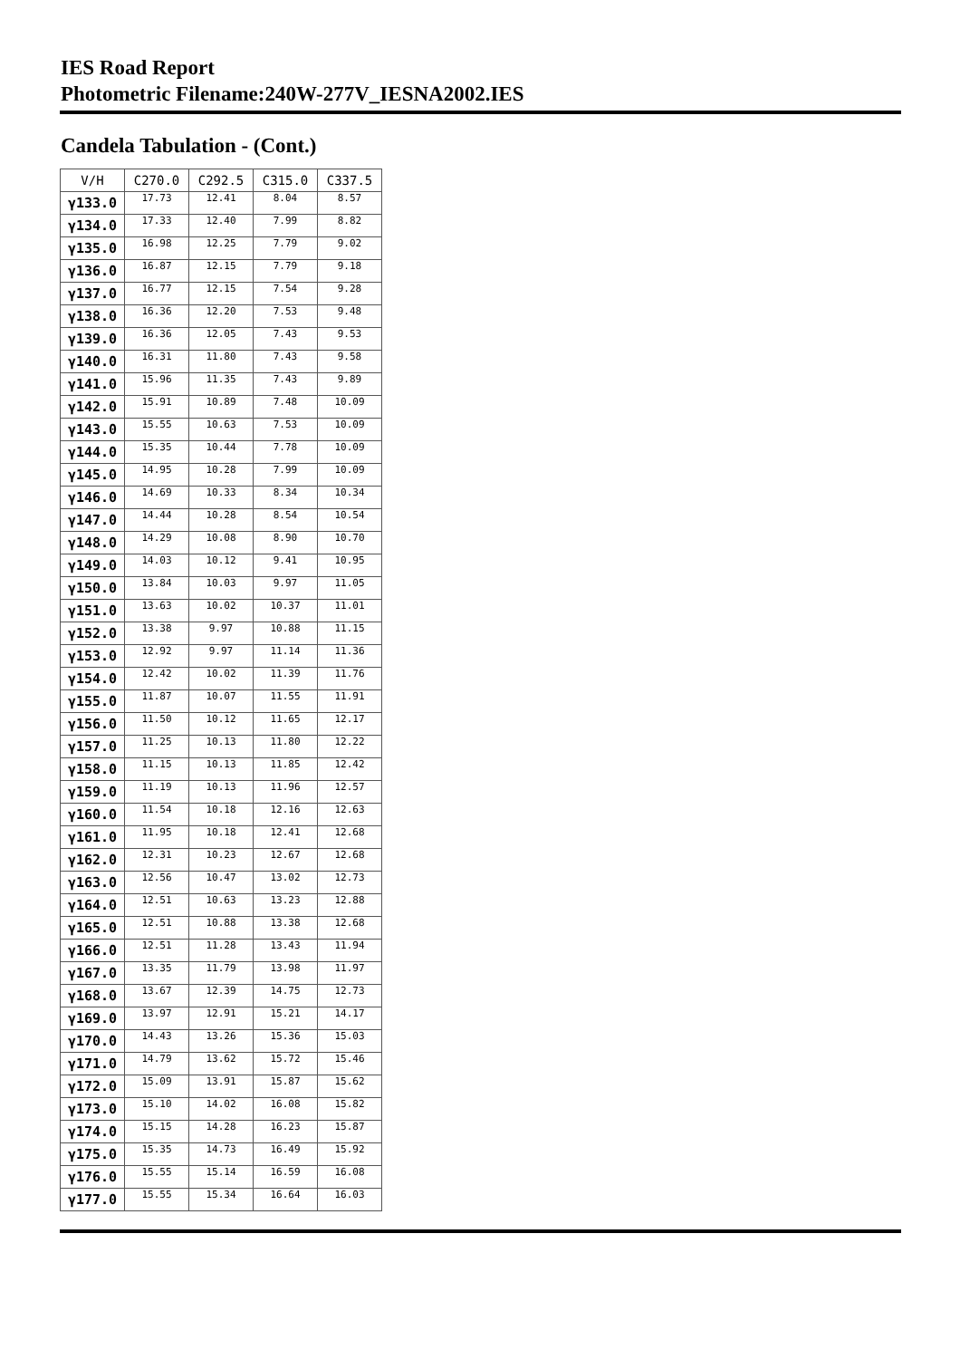IES Road Report
Photometric Filename:240W-277V_IESNA2002.IES
Candela Tabulation - (Cont.)
| V/H | C270.0 | C292.5 | C315.0 | C337.5 |
| --- | --- | --- | --- | --- |
| γ133.0 | 17.73 | 12.41 | 8.04 | 8.57 |
| γ134.0 | 17.33 | 12.40 | 7.99 | 8.82 |
| γ135.0 | 16.98 | 12.25 | 7.79 | 9.02 |
| γ136.0 | 16.87 | 12.15 | 7.79 | 9.18 |
| γ137.0 | 16.77 | 12.15 | 7.54 | 9.28 |
| γ138.0 | 16.36 | 12.20 | 7.53 | 9.48 |
| γ139.0 | 16.36 | 12.05 | 7.43 | 9.53 |
| γ140.0 | 16.31 | 11.80 | 7.43 | 9.58 |
| γ141.0 | 15.96 | 11.35 | 7.43 | 9.89 |
| γ142.0 | 15.91 | 10.89 | 7.48 | 10.09 |
| γ143.0 | 15.55 | 10.63 | 7.53 | 10.09 |
| γ144.0 | 15.35 | 10.44 | 7.78 | 10.09 |
| γ145.0 | 14.95 | 10.28 | 7.99 | 10.09 |
| γ146.0 | 14.69 | 10.33 | 8.34 | 10.34 |
| γ147.0 | 14.44 | 10.28 | 8.54 | 10.54 |
| γ148.0 | 14.29 | 10.08 | 8.90 | 10.70 |
| γ149.0 | 14.03 | 10.12 | 9.41 | 10.95 |
| γ150.0 | 13.84 | 10.03 | 9.97 | 11.05 |
| γ151.0 | 13.63 | 10.02 | 10.37 | 11.01 |
| γ152.0 | 13.38 | 9.97 | 10.88 | 11.15 |
| γ153.0 | 12.92 | 9.97 | 11.14 | 11.36 |
| γ154.0 | 12.42 | 10.02 | 11.39 | 11.76 |
| γ155.0 | 11.87 | 10.07 | 11.55 | 11.91 |
| γ156.0 | 11.50 | 10.12 | 11.65 | 12.17 |
| γ157.0 | 11.25 | 10.13 | 11.80 | 12.22 |
| γ158.0 | 11.15 | 10.13 | 11.85 | 12.42 |
| γ159.0 | 11.19 | 10.13 | 11.96 | 12.57 |
| γ160.0 | 11.54 | 10.18 | 12.16 | 12.63 |
| γ161.0 | 11.95 | 10.18 | 12.41 | 12.68 |
| γ162.0 | 12.31 | 10.23 | 12.67 | 12.68 |
| γ163.0 | 12.56 | 10.47 | 13.02 | 12.73 |
| γ164.0 | 12.51 | 10.63 | 13.23 | 12.88 |
| γ165.0 | 12.51 | 10.88 | 13.38 | 12.68 |
| γ166.0 | 12.51 | 11.28 | 13.43 | 11.94 |
| γ167.0 | 13.35 | 11.79 | 13.98 | 11.97 |
| γ168.0 | 13.67 | 12.39 | 14.75 | 12.73 |
| γ169.0 | 13.97 | 12.91 | 15.21 | 14.17 |
| γ170.0 | 14.43 | 13.26 | 15.36 | 15.03 |
| γ171.0 | 14.79 | 13.62 | 15.72 | 15.46 |
| γ172.0 | 15.09 | 13.91 | 15.87 | 15.62 |
| γ173.0 | 15.10 | 14.02 | 16.08 | 15.82 |
| γ174.0 | 15.15 | 14.28 | 16.23 | 15.87 |
| γ175.0 | 15.35 | 14.73 | 16.49 | 15.92 |
| γ176.0 | 15.55 | 15.14 | 16.59 | 16.08 |
| γ177.0 | 15.55 | 15.34 | 16.64 | 16.03 |